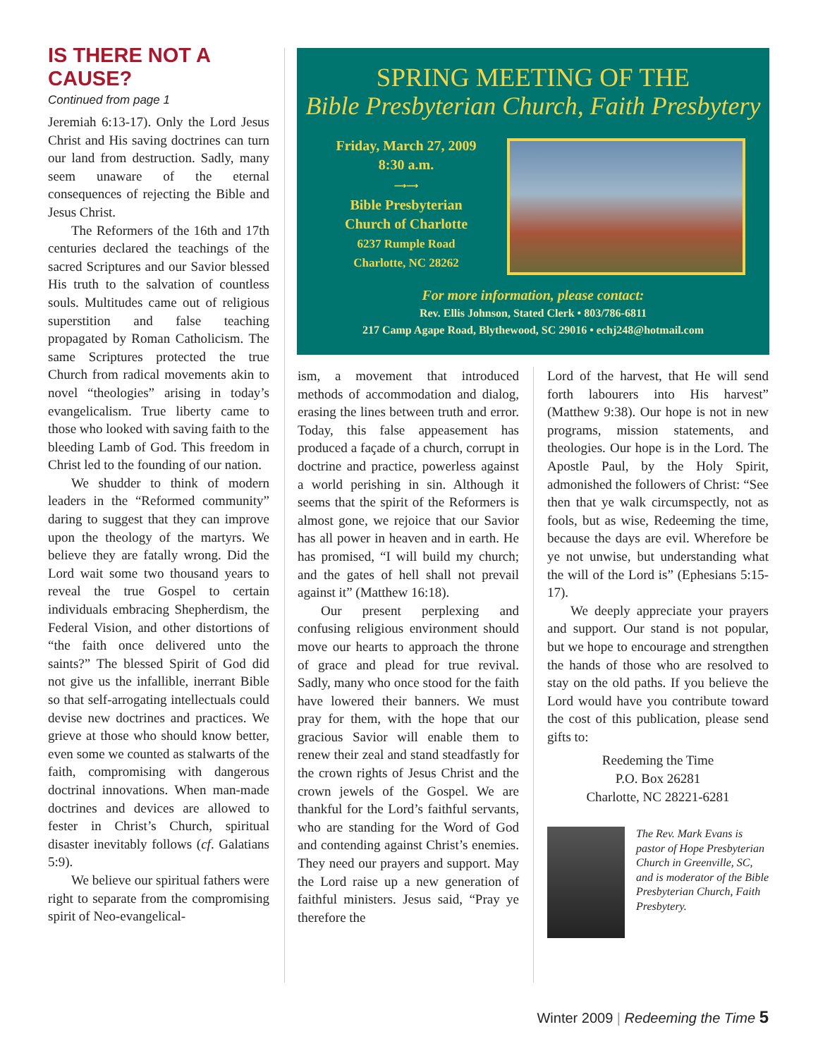IS THERE NOT A CAUSE?
Continued from page 1
Jeremiah 6:13-17). Only the Lord Jesus Christ and His saving doctrines can turn our land from destruction. Sadly, many seem unaware of the eternal consequences of rejecting the Bible and Jesus Christ.
The Reformers of the 16th and 17th centuries declared the teachings of the sacred Scriptures and our Savior blessed His truth to the salvation of countless souls. Multitudes came out of religious superstition and false teaching propagated by Roman Catholicism. The same Scriptures protected the true Church from radical movements akin to novel “theologies” arising in today’s evangelicalism. True liberty came to those who looked with saving faith to the bleeding Lamb of God. This freedom in Christ led to the founding of our nation.
We shudder to think of modern leaders in the “Reformed community” daring to suggest that they can improve upon the theology of the martyrs. We believe they are fatally wrong. Did the Lord wait some two thousand years to reveal the true Gospel to certain individuals embracing Shepherdism, the Federal Vision, and other distortions of “the faith once delivered unto the saints?” The blessed Spirit of God did not give us the infallible, inerrant Bible so that self-arrogating intellectuals could devise new doctrines and practices. We grieve at those who should know better, even some we counted as stalwarts of the faith, compromising with dangerous doctrinal innovations. When man-made doctrines and devices are allowed to fester in Christ’s Church, spiritual disaster inevitably follows (cf. Galatians 5:9).
We believe our spiritual fathers were right to separate from the compromising spirit of Neo-evangelical-
SPRING MEETING OF THE
Bible Presbyterian Church, Faith Presbytery
Friday, March 27, 2009
8:30 a.m.
⟶⟶
Bible Presbyterian
Church of Charlotte
6237 Rumple Road
Charlotte, NC 28262
For more information, please contact:
Rev. Ellis Johnson, Stated Clerk • 803/786-6811
217 Camp Agape Road, Blythewood, SC 29016 • echj248@hotmail.com
ism, a movement that introduced methods of accommodation and dialog, erasing the lines between truth and error. Today, this false appeasement has produced a façade of a church, corrupt in doctrine and practice, powerless against a world perishing in sin. Although it seems that the spirit of the Reformers is almost gone, we rejoice that our Savior has all power in heaven and in earth. He has promised, “I will build my church; and the gates of hell shall not prevail against it” (Matthew 16:18).
Our present perplexing and confusing religious environment should move our hearts to approach the throne of grace and plead for true revival. Sadly, many who once stood for the faith have lowered their banners. We must pray for them, with the hope that our gracious Savior will enable them to renew their zeal and stand steadfastly for the crown rights of Jesus Christ and the crown jewels of the Gospel. We are thankful for the Lord’s faithful servants, who are standing for the Word of God and contending against Christ’s enemies. They need our prayers and support. May the Lord raise up a new generation of faithful ministers. Jesus said, “Pray ye therefore the
Lord of the harvest, that He will send forth labourers into His harvest” (Matthew 9:38). Our hope is not in new programs, mission statements, and theologies. Our hope is in the Lord. The Apostle Paul, by the Holy Spirit, admonished the followers of Christ: “See then that ye walk circumspectly, not as fools, but as wise, Redeeming the time, because the days are evil. Wherefore be ye not unwise, but understanding what the will of the Lord is” (Ephesians 5:15-17).
We deeply appreciate your prayers and support. Our stand is not popular, but we hope to encourage and strengthen the hands of those who are resolved to stay on the old paths. If you believe the Lord would have you contribute toward the cost of this publication, please send gifts to:
Reedeming the Time
P.O. Box 26281
Charlotte, NC 28221-6281
The Rev. Mark Evans is pastor of Hope Presbyterian Church in Greenville, SC, and is moderator of the Bible Presbyterian Church, Faith Presbytery.
Winter 2009 | Redeeming the Time 5